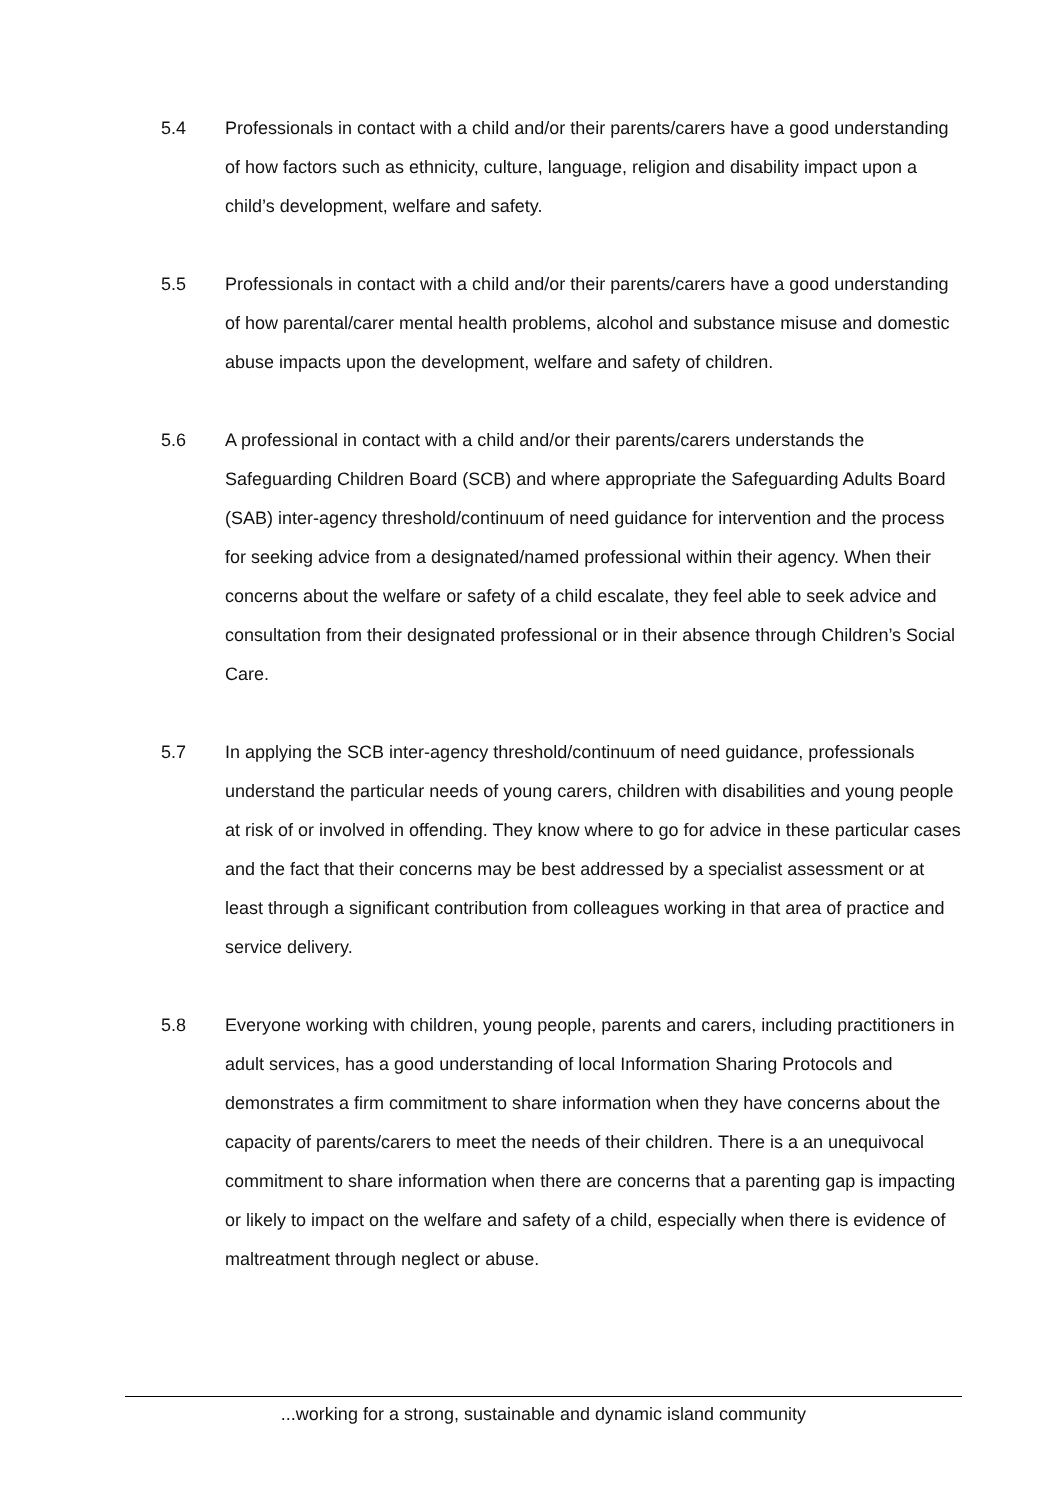5.4 Professionals in contact with a child and/or their parents/carers have a good understanding of how factors such as ethnicity, culture, language, religion and disability impact upon a child’s development, welfare and safety.
5.5 Professionals in contact with a child and/or their parents/carers have a good understanding of how parental/carer mental health problems, alcohol and substance misuse and domestic abuse impacts upon the development, welfare and safety of children.
5.6 A professional in contact with a child and/or their parents/carers understands the Safeguarding Children Board (SCB) and where appropriate the Safeguarding Adults Board (SAB) inter-agency threshold/continuum of need guidance for intervention and the process for seeking advice from a designated/named professional within their agency. When their concerns about the welfare or safety of a child escalate, they feel able to seek advice and consultation from their designated professional or in their absence through Children’s Social Care.
5.7 In applying the SCB inter-agency threshold/continuum of need guidance, professionals understand the particular needs of young carers, children with disabilities and young people at risk of or involved in offending. They know where to go for advice in these particular cases and the fact that their concerns may be best addressed by a specialist assessment or at least through a significant contribution from colleagues working in that area of practice and service delivery.
5.8 Everyone working with children, young people, parents and carers, including practitioners in adult services, has a good understanding of local Information Sharing Protocols and demonstrates a firm commitment to share information when they have concerns about the capacity of parents/carers to meet the needs of their children. There is a an unequivocal commitment to share information when there are concerns that a parenting gap is impacting or likely to impact on the welfare and safety of a child, especially when there is evidence of maltreatment through neglect or abuse.
...working for a strong, sustainable and dynamic island community